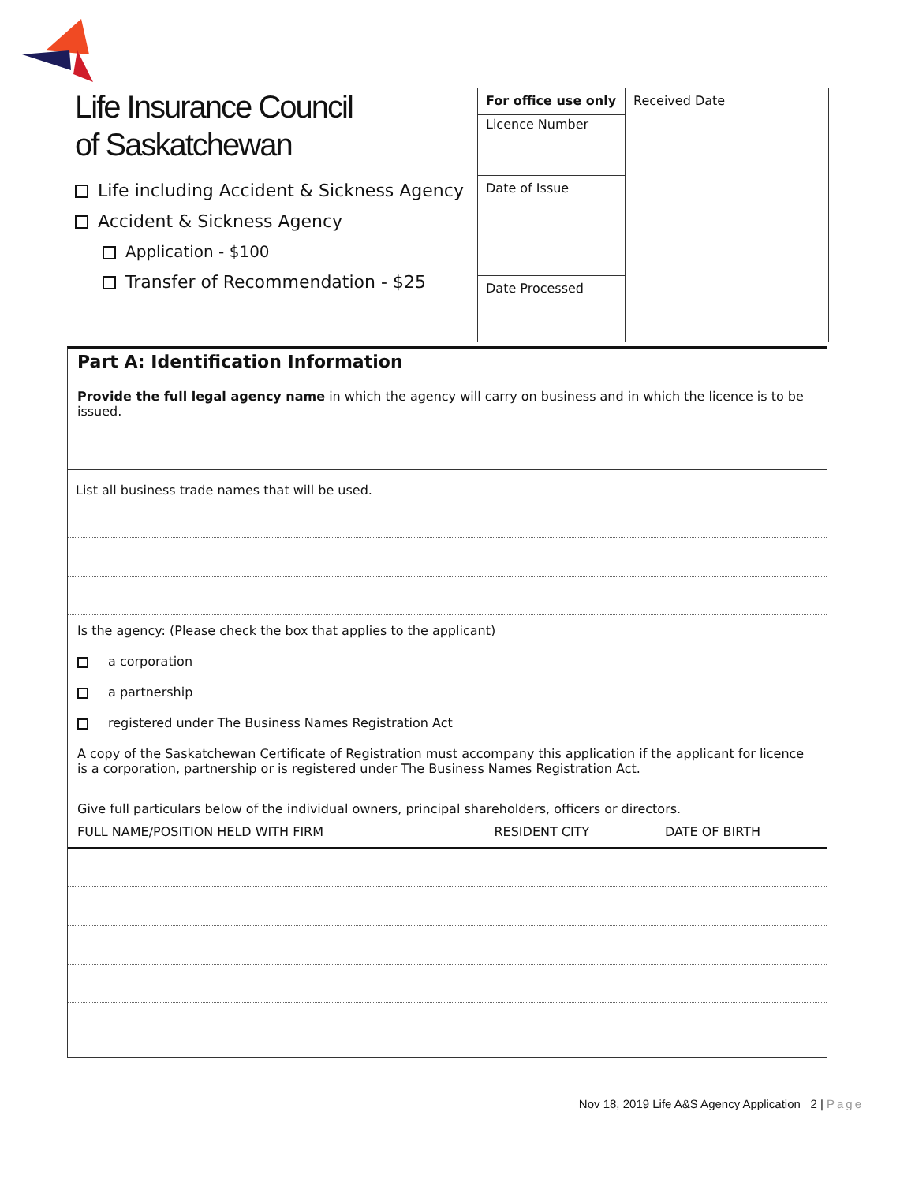Life Insurance Council
of Saskatchewan
Life including Accident & Sickness Agency
Accident & Sickness Agency
Application - $100
Transfer of Recommendation - $25
For office use only
Licence Number
Date of Issue
Date Processed
Received Date
Part A: Identification Information
Provide the full legal agency name in which the agency will carry on business and in which the licence is to be issued.
List all business trade names that will be used.
Is the agency: (Please check the box that applies to the applicant)
a corporation
a partnership
registered under The Business Names Registration Act
A copy of the Saskatchewan Certificate of Registration must accompany this application if the applicant for licence is a corporation, partnership or is registered under The Business Names Registration Act.
Give full particulars below of the individual owners, principal shareholders, officers or directors.
| FULL NAME/POSITION HELD WITH FIRM | RESIDENT CITY | DATE OF BIRTH |
| --- | --- | --- |
Nov 18, 2019 Life A&S Agency Application 2 | Page